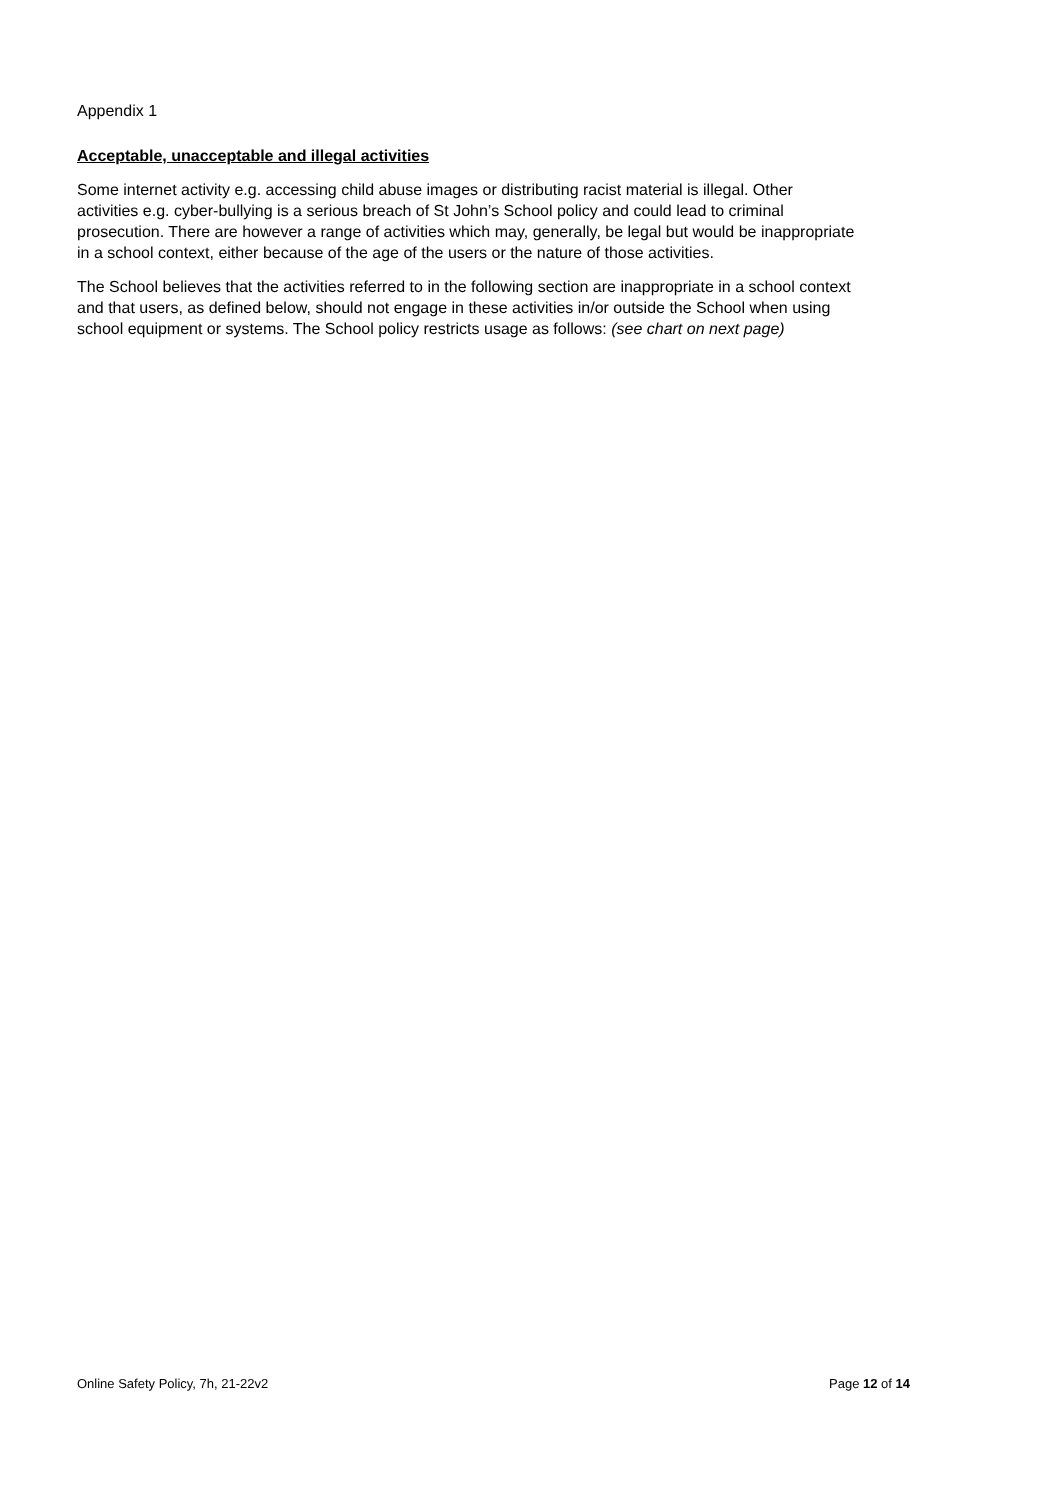Appendix 1
Acceptable, unacceptable and illegal activities
Some internet activity e.g. accessing child abuse images or distributing racist material is illegal. Other activities e.g. cyber-bullying is a serious breach of St John’s School policy and could lead to criminal prosecution. There are however a range of activities which may, generally, be legal but would be inappropriate in a school context, either because of the age of the users or the nature of those activities.
The School believes that the activities referred to in the following section are inappropriate in a school context and that users, as defined below, should not engage in these activities in/or outside the School when using school equipment or systems. The School policy restricts usage as follows: (see chart on next page)
Online Safety Policy, 7h, 21-22v2 Page 12 of 14